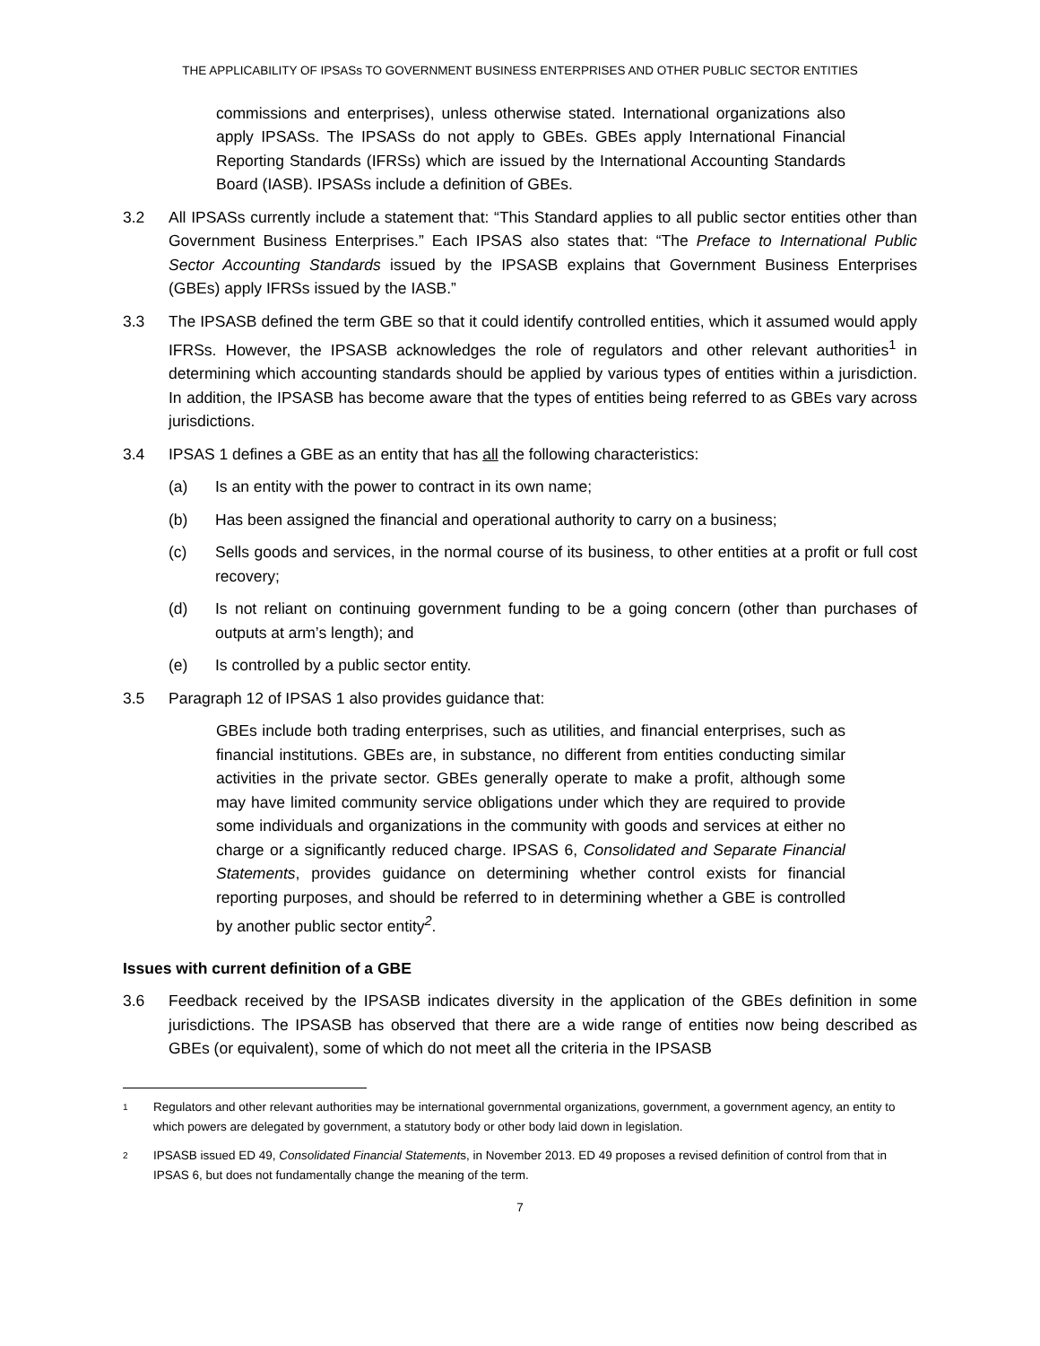THE APPLICABILITY OF IPSASs TO GOVERNMENT BUSINESS ENTERPRISES AND OTHER PUBLIC SECTOR ENTITIES
commissions and enterprises), unless otherwise stated. International organizations also apply IPSASs. The IPSASs do not apply to GBEs. GBEs apply International Financial Reporting Standards (IFRSs) which are issued by the International Accounting Standards Board (IASB). IPSASs include a definition of GBEs.
3.2 All IPSASs currently include a statement that: “This Standard applies to all public sector entities other than Government Business Enterprises.” Each IPSAS also states that: “The Preface to International Public Sector Accounting Standards issued by the IPSASB explains that Government Business Enterprises (GBEs) apply IFRSs issued by the IASB.”
3.3 The IPSASB defined the term GBE so that it could identify controlled entities, which it assumed would apply IFRSs. However, the IPSASB acknowledges the role of regulators and other relevant authorities<sup>1</sup> in determining which accounting standards should be applied by various types of entities within a jurisdiction. In addition, the IPSASB has become aware that the types of entities being referred to as GBEs vary across jurisdictions.
3.4 IPSAS 1 defines a GBE as an entity that has all the following characteristics:
(a) Is an entity with the power to contract in its own name;
(b) Has been assigned the financial and operational authority to carry on a business;
(c) Sells goods and services, in the normal course of its business, to other entities at a profit or full cost recovery;
(d) Is not reliant on continuing government funding to be a going concern (other than purchases of outputs at arm’s length); and
(e) Is controlled by a public sector entity.
3.5 Paragraph 12 of IPSAS 1 also provides guidance that:
GBEs include both trading enterprises, such as utilities, and financial enterprises, such as financial institutions. GBEs are, in substance, no different from entities conducting similar activities in the private sector. GBEs generally operate to make a profit, although some may have limited community service obligations under which they are required to provide some individuals and organizations in the community with goods and services at either no charge or a significantly reduced charge. IPSAS 6, Consolidated and Separate Financial Statements, provides guidance on determining whether control exists for financial reporting purposes, and should be referred to in determining whether a GBE is controlled by another public sector entity<sup>2</sup>.
Issues with current definition of a GBE
3.6 Feedback received by the IPSASB indicates diversity in the application of the GBEs definition in some jurisdictions. The IPSASB has observed that there are a wide range of entities now being described as GBEs (or equivalent), some of which do not meet all the criteria in the IPSASB
1
Regulators and other relevant authorities may be international governmental organizations, government, a government agency, an entity to which powers are delegated by government, a statutory body or other body laid down in legislation.
2
IPSASB issued ED 49, Consolidated Financial Statements, in November 2013. ED 49 proposes a revised definition of control from that in IPSAS 6, but does not fundamentally change the meaning of the term.
7